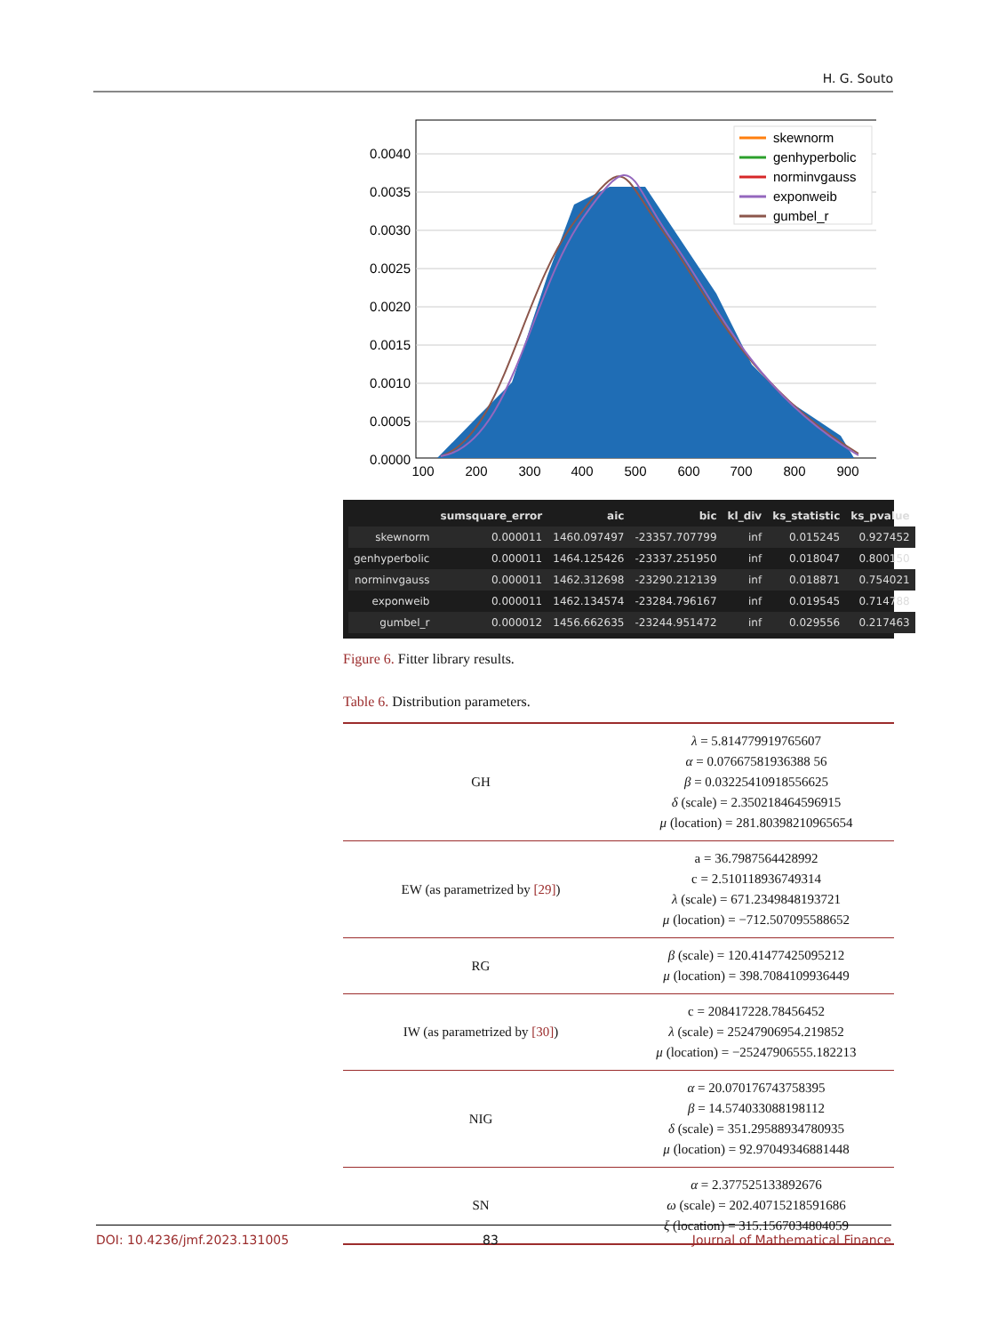H. G. Souto
0.0040
0.0035
0.0030
0.0025
0.0020
0.0015
0.0010
0.0005
0.0000
100
200
300
400
500
600
700
800
900
skewnorm
genhyperbolic
norminvgauss
exponweib
gumbel_r
| | sumsquare_error | aic | bic | kl_div | ks_statistic | ks_pvalue |
| --- | --- | --- | --- | --- | --- | --- |
| skewnorm | 0.000011 | 1460.097497 | -23357.707799 | inf | 0.015245 | 0.927452 |
| genhyperbolic | 0.000011 | 1464.125426 | -23337.251950 | inf | 0.018047 | 0.800150 |
| norminvgauss | 0.000011 | 1462.312698 | -23290.212139 | inf | 0.018871 | 0.754021 |
| exponweib | 0.000011 | 1462.134574 | -23284.796167 | inf | 0.019545 | 0.714788 |
| gumbel_r | 0.000012 | 1456.662635 | -23244.951472 | inf | 0.029556 | 0.217463 |
Figure 6. Fitter library results.
Table 6. Distribution parameters.
| GH | λ = 5.814779919765607 α = 0.07667581936388 56 β = 0.03225410918556625 δ (scale) = 2.350218464596915 μ (location) = 281.80398210965654 |
| EW (as parametrized by [29] ) | a = 36.7987564428992 c = 2.510118936749314 λ (scale) = 671.2349848193721 μ (location) = −712.507095588652 |
| RG | β (scale) = 120.41477425095212 μ (location) = 398.7084109936449 |
| IW (as parametrized by [30] ) | c = 208417228.78456452 λ (scale) = 25247906954.219852 μ (location) = −25247906555.182213 |
| NIG | α = 20.070176743758395 β = 14.574033088198112 δ (scale) = 351.29588934780935 μ (location) = 92.97049346881448 |
| SN | α = 2.377525133892676 ω (scale) = 202.40715218591686 ξ (location) = 315.1567034804059 |
DOI: 10.4236/jmf.2023.131005 83 Journal of Mathematical Finance